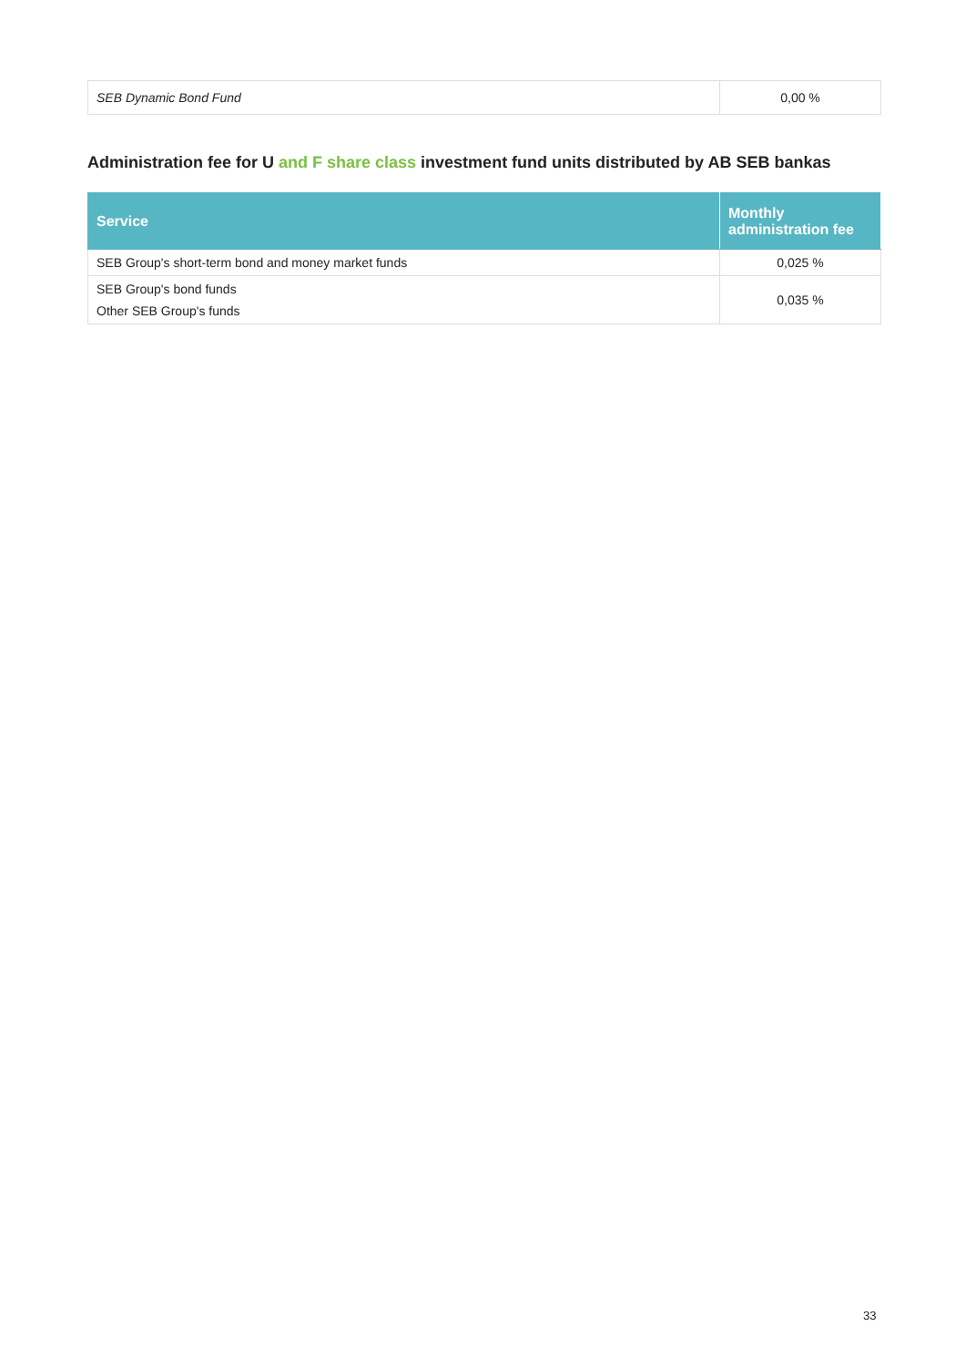| SEB Dynamic Bond Fund | 0,00 % |
Administration fee for U and F share class investment fund units distributed by AB SEB bankas
| Service | Monthly administration fee |
| --- | --- |
| SEB Group's short-term bond and money market funds | 0,025 % |
| SEB Group's bond funds Other SEB Group's funds | 0,035 % |
33